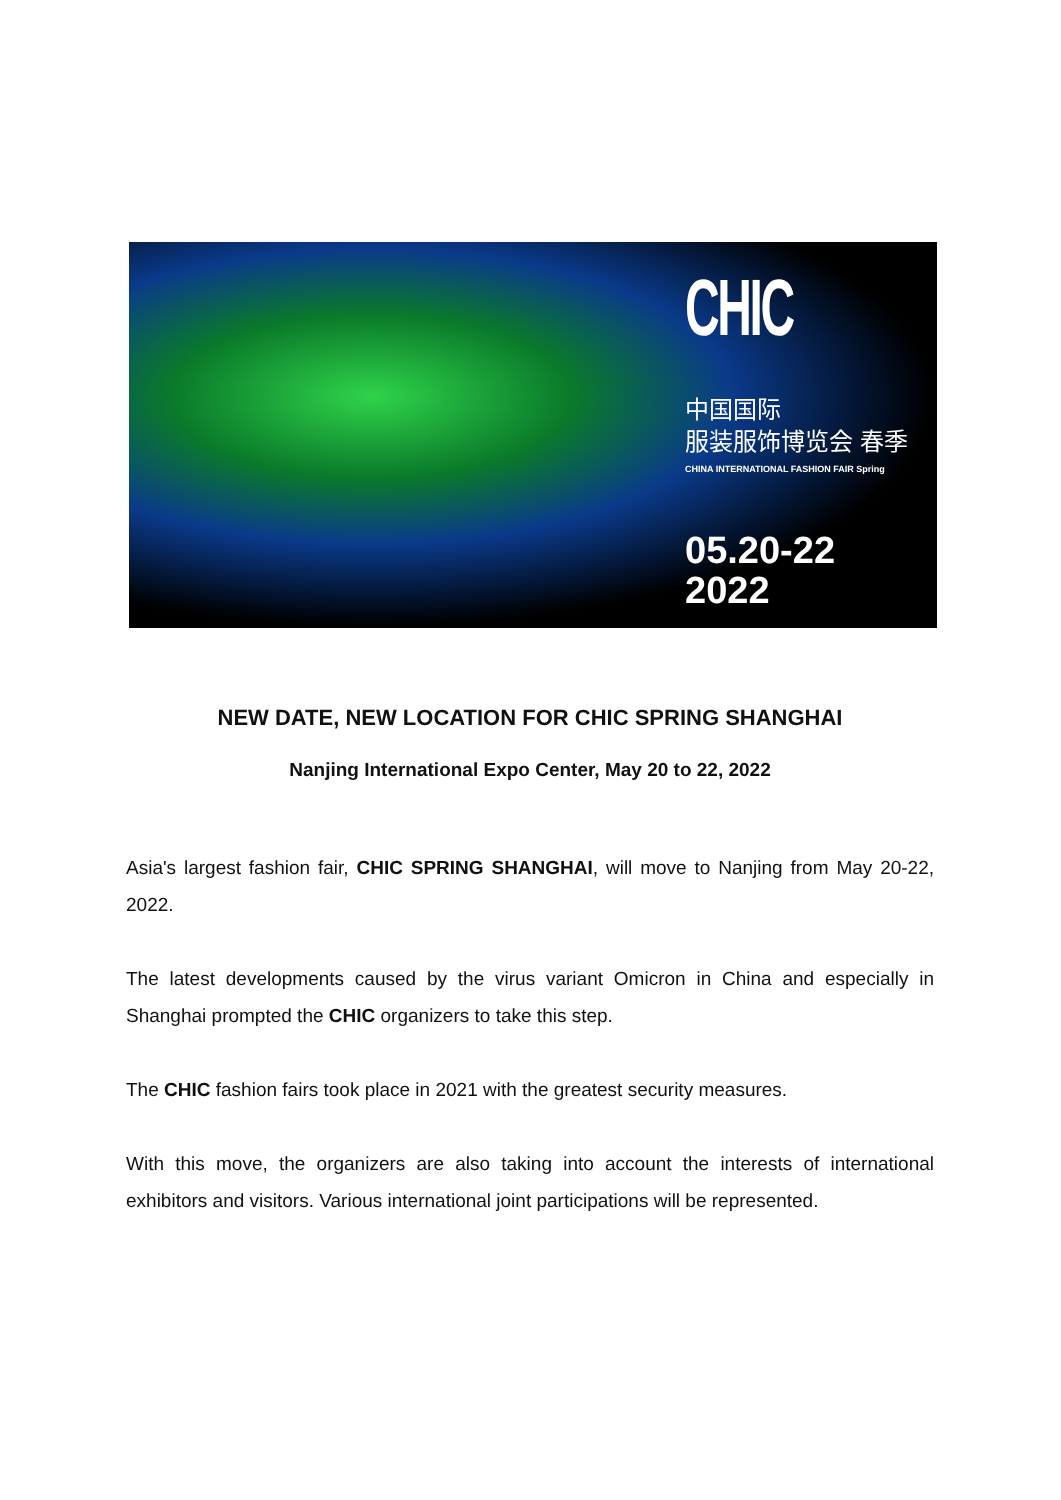CHIC
中国国际
服装服饰博览会 春季
CHINA INTERNATIONAL FASHION FAIR Spring
05.20-22
2022
NEW DATE, NEW LOCATION FOR CHIC SPRING SHANGHAI
Nanjing International Expo Center, May 20 to 22, 2022
Asia's largest fashion fair, CHIC SPRING SHANGHAI, will move to Nanjing from May 20-22, 2022.
The latest developments caused by the virus variant Omicron in China and especially in Shanghai prompted the CHIC organizers to take this step.
The CHIC fashion fairs took place in 2021 with the greatest security measures.
With this move, the organizers are also taking into account the interests of international exhibitors and visitors. Various international joint participations will be represented.